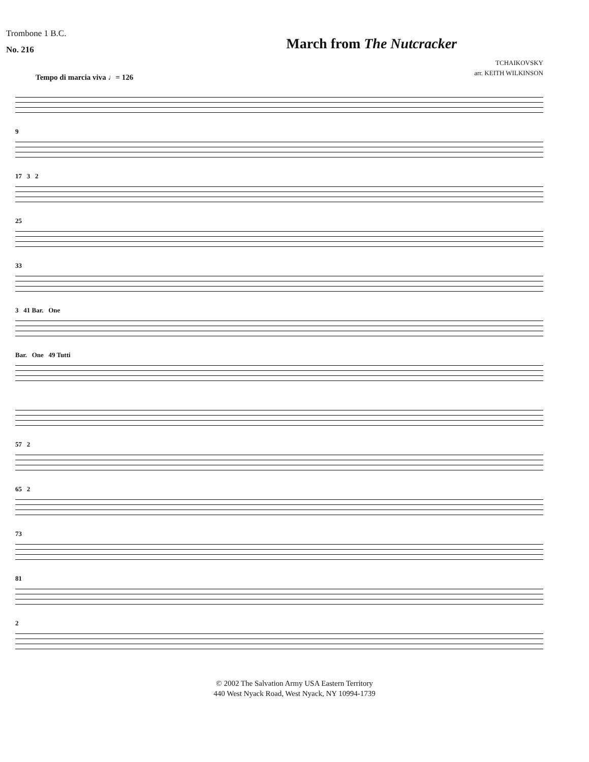Trombone 1 B.C.
No. 216
March from The Nutcracker
TCHAIKOVSKY
arr. KEITH WILKINSON
Tempo di marcia viva ♩= 126
9
17 3 2
25
33
3 41 Bar. One
Bar. One 49 Tutti
57 2
65 2
73
81
2
© 2002 The Salvation Army USA Eastern Territory
440 West Nyack Road, West Nyack, NY 10994-1739